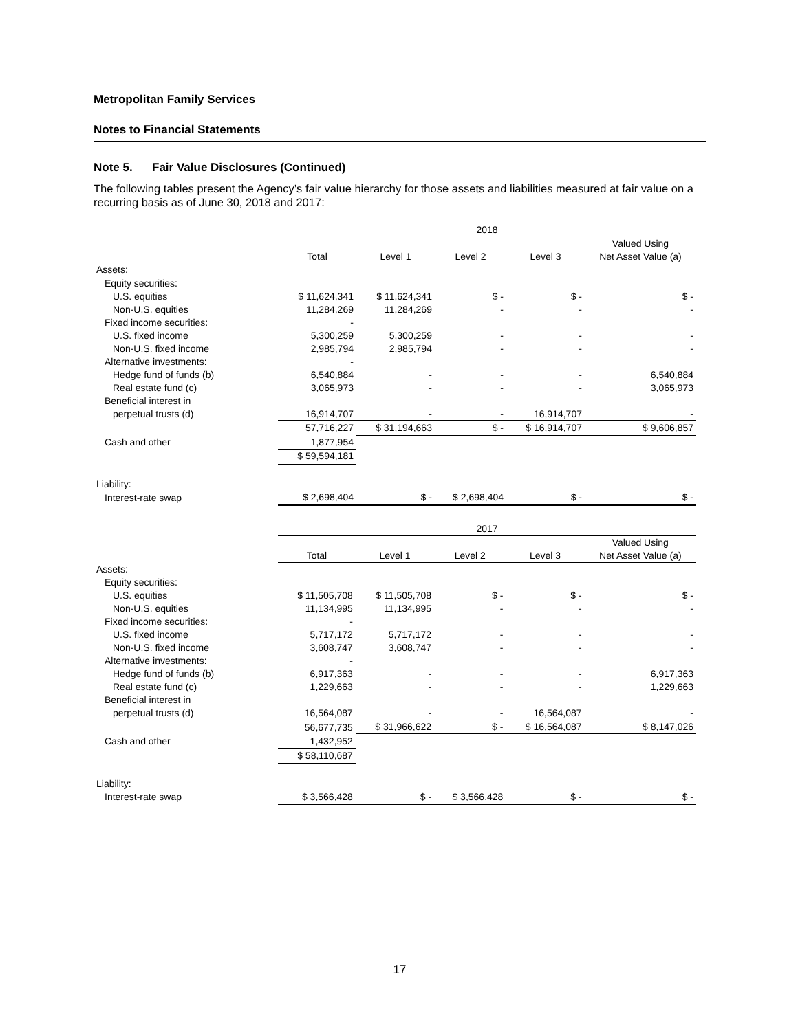Metropolitan Family Services
Notes to Financial Statements
Note 5. Fair Value Disclosures (Continued)
The following tables present the Agency’s fair value hierarchy for those assets and liabilities measured at fair value on a recurring basis as of June 30, 2018 and 2017:
| | 2018 | | | | |
| --- | --- | --- | --- | --- | --- |
| | | | | | Valued Using |
| | Total | Level 1 | Level 2 | Level 3 | Net Asset Value (a) |
| Assets: | | | | | |
| Equity securities: | | | | | |
| U.S. equities | $ 11,624,341 | $ 11,624,341 | $ - | $ - | $ - |
| Non-U.S. equities | 11,284,269 | 11,284,269 | - | - | - |
| Fixed income securities: | - | | | | |
| U.S. fixed income | 5,300,259 | 5,300,259 | - | - | - |
| Non-U.S. fixed income | 2,985,794 | 2,985,794 | - | - | - |
| Alternative investments: | - | | | | |
| Hedge fund of funds (b) | 6,540,884 | - | - | - | 6,540,884 |
| Real estate fund (c) | 3,065,973 | - | - | - | 3,065,973 |
| Beneficial interest in | | | | | |
| perpetual trusts (d) | 16,914,707 | - | - | 16,914,707 | - |
| | 57,716,227 | $ 31,194,663 | $ - | $ 16,914,707 | $ 9,606,857 |
| Cash and other | 1,877,954 | | | | |
| | $ 59,594,181 | | | | |
| Liability: | | | | | |
| Interest-rate swap | $ 2,698,404 | $ - | $ 2,698,404 | $ - | $ - |
| | 2017 | | | | |
| --- | --- | --- | --- | --- | --- |
| | | | | | Valued Using |
| | Total | Level 1 | Level 2 | Level 3 | Net Asset Value (a) |
| Assets: | | | | | |
| Equity securities: | | | | | |
| U.S. equities | $ 11,505,708 | $ 11,505,708 | $ - | $ - | $ - |
| Non-U.S. equities | 11,134,995 | 11,134,995 | - | - | - |
| Fixed income securities: | - | | | | |
| U.S. fixed income | 5,717,172 | 5,717,172 | - | - | - |
| Non-U.S. fixed income | 3,608,747 | 3,608,747 | - | - | - |
| Alternative investments: | - | | | | |
| Hedge fund of funds (b) | 6,917,363 | - | - | - | 6,917,363 |
| Real estate fund (c) | 1,229,663 | - | - | - | 1,229,663 |
| Beneficial interest in | | | | | |
| perpetual trusts (d) | 16,564,087 | - | - | 16,564,087 | - |
| | 56,677,735 | $ 31,966,622 | $ - | $ 16,564,087 | $ 8,147,026 |
| Cash and other | 1,432,952 | | | | |
| | $ 58,110,687 | | | | |
| Liability: | | | | | |
| Interest-rate swap | $ 3,566,428 | $ - | $ 3,566,428 | $ - | $ - |
17